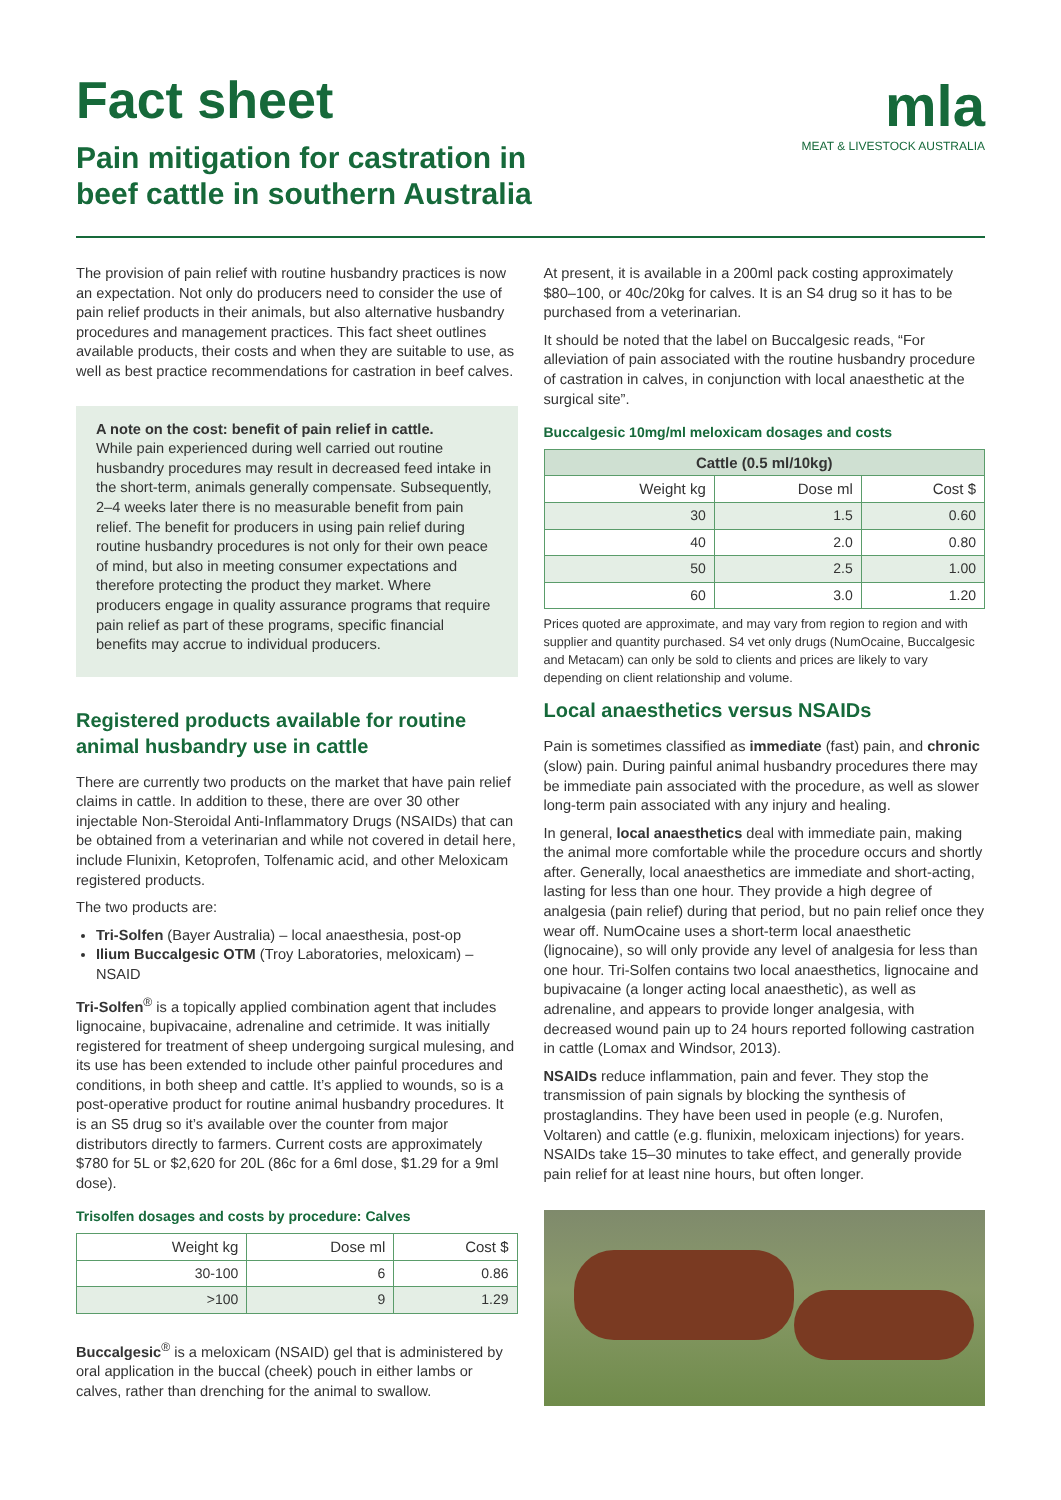Fact sheet
Pain mitigation for castration in
beef cattle in southern Australia
mla
MEAT & LIVESTOCK AUSTRALIA
The provision of pain relief with routine husbandry practices is now an expectation. Not only do producers need to consider the use of pain relief products in their animals, but also alternative husbandry procedures and management practices. This fact sheet outlines available products, their costs and when they are suitable to use, as well as best practice recommendations for castration in beef calves.
A note on the cost: benefit of pain relief in cattle.
While pain experienced during well carried out routine husbandry procedures may result in decreased feed intake in the short-term, animals generally compensate. Subsequently, 2–4 weeks later there is no measurable benefit from pain relief. The benefit for producers in using pain relief during routine husbandry procedures is not only for their own peace of mind, but also in meeting consumer expectations and therefore protecting the product they market. Where producers engage in quality assurance programs that require pain relief as part of these programs, specific financial benefits may accrue to individual producers.
Registered products available for routine animal husbandry use in cattle
There are currently two products on the market that have pain relief claims in cattle. In addition to these, there are over 30 other injectable Non-Steroidal Anti-Inflammatory Drugs (NSAIDs) that can be obtained from a veterinarian and while not covered in detail here, include Flunixin, Ketoprofen, Tolfenamic acid, and other Meloxicam registered products.
The two products are:
Tri-Solfen (Bayer Australia) – local anaesthesia, post-op
Ilium Buccalgesic OTM (Troy Laboratories, meloxicam) – NSAID
Tri-Solfen<sup>®</sup> is a topically applied combination agent that includes lignocaine, bupivacaine, adrenaline and cetrimide. It was initially registered for treatment of sheep undergoing surgical mulesing, and its use has been extended to include other painful procedures and conditions, in both sheep and cattle. It’s applied to wounds, so is a post-operative product for routine animal husbandry procedures. It is an S5 drug so it’s available over the counter from major distributors directly to farmers. Current costs are approximately $780 for 5L or $2,620 for 20L (86c for a 6ml dose, $1.29 for a 9ml dose).
Trisolfen dosages and costs by procedure: Calves
| Weight kg | Dose ml | Cost $ |
| --- | --- | --- |
| 30-100 | 6 | 0.86 |
| >100 | 9 | 1.29 |
Buccalgesic<sup>®</sup> is a meloxicam (NSAID) gel that is administered by oral application in the buccal (cheek) pouch in either lambs or calves, rather than drenching for the animal to swallow.
At present, it is available in a 200ml pack costing approximately $80–100, or 40c/20kg for calves. It is an S4 drug so it has to be purchased from a veterinarian.
It should be noted that the label on Buccalgesic reads, “For alleviation of pain associated with the routine husbandry procedure of castration in calves, in conjunction with local anaesthetic at the surgical site”.
Buccalgesic 10mg/ml meloxicam dosages and costs
| Cattle (0.5 ml/10kg) | | |
| --- | --- | --- |
| Weight kg | Dose ml | Cost $ |
| 30 | 1.5 | 0.60 |
| 40 | 2.0 | 0.80 |
| 50 | 2.5 | 1.00 |
| 60 | 3.0 | 1.20 |
Prices quoted are approximate, and may vary from region to region and with supplier and quantity purchased. S4 vet only drugs (NumOcaine, Buccalgesic and Metacam) can only be sold to clients and prices are likely to vary depending on client relationship and volume.
Local anaesthetics versus NSAIDs
Pain is sometimes classified as immediate (fast) pain, and chronic (slow) pain. During painful animal husbandry procedures there may be immediate pain associated with the procedure, as well as slower long-term pain associated with any injury and healing.
In general, local anaesthetics deal with immediate pain, making the animal more comfortable while the procedure occurs and shortly after. Generally, local anaesthetics are immediate and short-acting, lasting for less than one hour. They provide a high degree of analgesia (pain relief) during that period, but no pain relief once they wear off. NumOcaine uses a short-term local anaesthetic (lignocaine), so will only provide any level of analgesia for less than one hour. Tri-Solfen contains two local anaesthetics, lignocaine and bupivacaine (a longer acting local anaesthetic), as well as adrenaline, and appears to provide longer analgesia, with decreased wound pain up to 24 hours reported following castration in cattle (Lomax and Windsor, 2013).
NSAIDs reduce inflammation, pain and fever. They stop the transmission of pain signals by blocking the synthesis of prostaglandins. They have been used in people (e.g. Nurofen, Voltaren) and cattle (e.g. flunixin, meloxicam injections) for years. NSAIDs take 15–30 minutes to take effect, and generally provide pain relief for at least nine hours, but often longer.